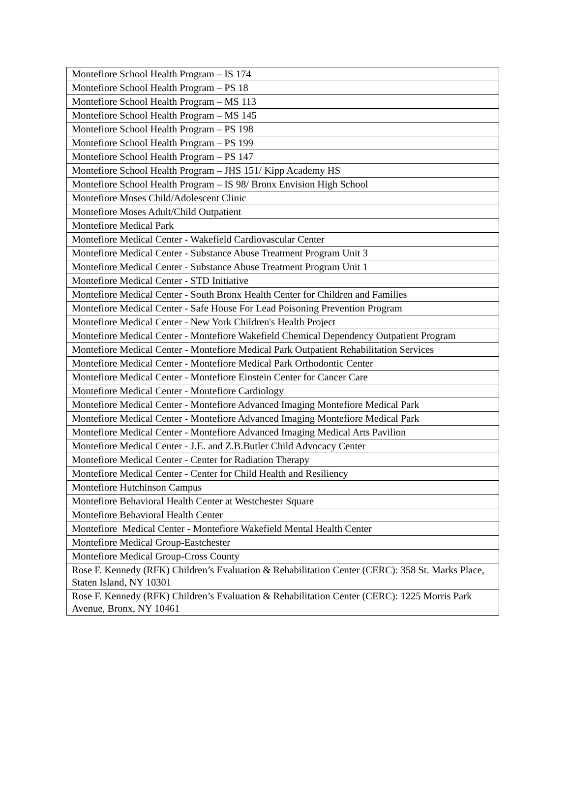| Montefiore School Health Program – IS 174 |
| Montefiore School Health Program – PS 18 |
| Montefiore School Health Program – MS 113 |
| Montefiore School Health Program – MS 145 |
| Montefiore School Health Program – PS 198 |
| Montefiore School Health Program – PS 199 |
| Montefiore School Health Program – PS 147 |
| Montefiore School Health Program – JHS 151/ Kipp Academy HS |
| Montefiore School Health Program – IS 98/ Bronx Envision High School |
| Montefiore Moses Child/Adolescent Clinic |
| Montefiore Moses Adult/Child Outpatient |
| Montefiore Medical Park |
| Montefiore Medical Center - Wakefield Cardiovascular Center |
| Montefiore Medical Center - Substance Abuse Treatment Program Unit 3 |
| Montefiore Medical Center - Substance Abuse Treatment Program Unit 1 |
| Montefiore Medical Center - STD Initiative |
| Montefiore Medical Center - South Bronx Health Center for Children and Families |
| Montefiore Medical Center - Safe House For Lead Poisoning Prevention Program |
| Montefiore Medical Center - New York Children's Health Project |
| Montefiore Medical Center - Montefiore Wakefield Chemical Dependency Outpatient Program |
| Montefiore Medical Center - Montefiore Medical Park Outpatient Rehabilitation Services |
| Montefiore Medical Center - Montefiore Medical Park Orthodontic Center |
| Montefiore Medical Center - Montefiore Einstein Center for Cancer Care |
| Montefiore Medical Center - Montefiore Cardiology |
| Montefiore Medical Center - Montefiore Advanced Imaging Montefiore Medical Park |
| Montefiore Medical Center - Montefiore Advanced Imaging Montefiore Medical Park |
| Montefiore Medical Center - Montefiore Advanced Imaging Medical Arts Pavilion |
| Montefiore Medical Center - J.E. and Z.B.Butler Child Advocacy Center |
| Montefiore Medical Center - Center for Radiation Therapy |
| Montefiore Medical Center - Center for Child Health and Resiliency |
| Montefiore Hutchinson Campus |
| Montefiore Behavioral Health Center at Westchester Square |
| Montefiore Behavioral Health Center |
| Montefiore Medical Center - Montefiore Wakefield Mental Health Center |
| Montefiore Medical Group-Eastchester |
| Montefiore Medical Group-Cross County |
| Rose F. Kennedy (RFK) Children’s Evaluation & Rehabilitation Center (CERC): 358 St. Marks Place, Staten Island, NY 10301 |
| Rose F. Kennedy (RFK) Children’s Evaluation & Rehabilitation Center (CERC): 1225 Morris Park Avenue, Bronx, NY 10461 |